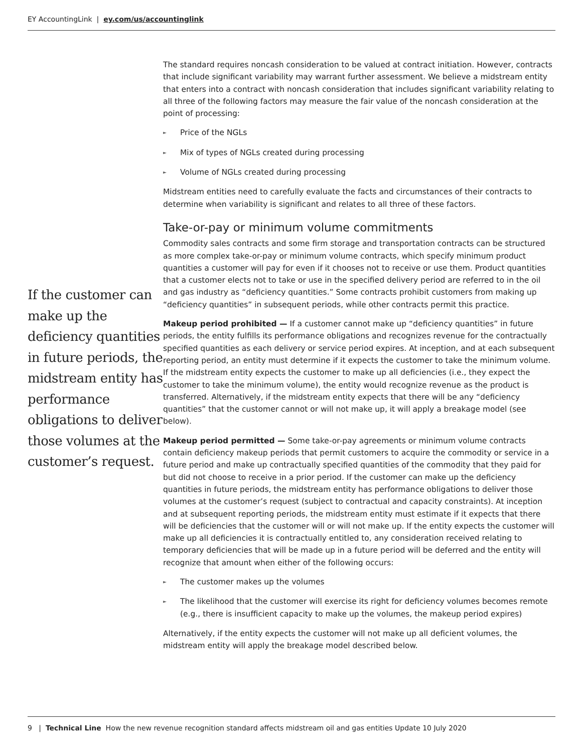EY AccountingLink | ey.com/us/accountinglink
If the customer can make up the deficiency quantities in future periods, the midstream entity has performance obligations to deliver those volumes at the customer’s request.
The standard requires noncash consideration to be valued at contract initiation. However, contracts that include significant variability may warrant further assessment. We believe a midstream entity that enters into a contract with noncash consideration that includes significant variability relating to all three of the following factors may measure the fair value of the noncash consideration at the point of processing:
► Price of the NGLs
► Mix of types of NGLs created during processing
► Volume of NGLs created during processing
Midstream entities need to carefully evaluate the facts and circumstances of their contracts to determine when variability is significant and relates to all three of these factors.
Take-or-pay or minimum volume commitments
Commodity sales contracts and some firm storage and transportation contracts can be structured as more complex take-or-pay or minimum volume contracts, which specify minimum product quantities a customer will pay for even if it chooses not to receive or use them. Product quantities that a customer elects not to take or use in the specified delivery period are referred to in the oil and gas industry as “deficiency quantities.” Some contracts prohibit customers from making up “deficiency quantities” in subsequent periods, while other contracts permit this practice.
Makeup period prohibited — If a customer cannot make up “deficiency quantities” in future periods, the entity fulfills its performance obligations and recognizes revenue for the contractually specified quantities as each delivery or service period expires. At inception, and at each subsequent reporting period, an entity must determine if it expects the customer to take the minimum volume. If the midstream entity expects the customer to make up all deficiencies (i.e., they expect the customer to take the minimum volume), the entity would recognize revenue as the product is transferred. Alternatively, if the midstream entity expects that there will be any “deficiency quantities” that the customer cannot or will not make up, it will apply a breakage model (see below).
Makeup period permitted — Some take-or-pay agreements or minimum volume contracts contain deficiency makeup periods that permit customers to acquire the commodity or service in a future period and make up contractually specified quantities of the commodity that they paid for but did not choose to receive in a prior period. If the customer can make up the deficiency quantities in future periods, the midstream entity has performance obligations to deliver those volumes at the customer’s request (subject to contractual and capacity constraints). At inception and at subsequent reporting periods, the midstream entity must estimate if it expects that there will be deficiencies that the customer will or will not make up. If the entity expects the customer will make up all deficiencies it is contractually entitled to, any consideration received relating to temporary deficiencies that will be made up in a future period will be deferred and the entity will recognize that amount when either of the following occurs:
► The customer makes up the volumes
► The likelihood that the customer will exercise its right for deficiency volumes becomes remote (e.g., there is insufficient capacity to make up the volumes, the makeup period expires)
Alternatively, if the entity expects the customer will not make up all deficient volumes, the midstream entity will apply the breakage model described below.
9 | Technical Line How the new revenue recognition standard affects midstream oil and gas entities Update 10 July 2020